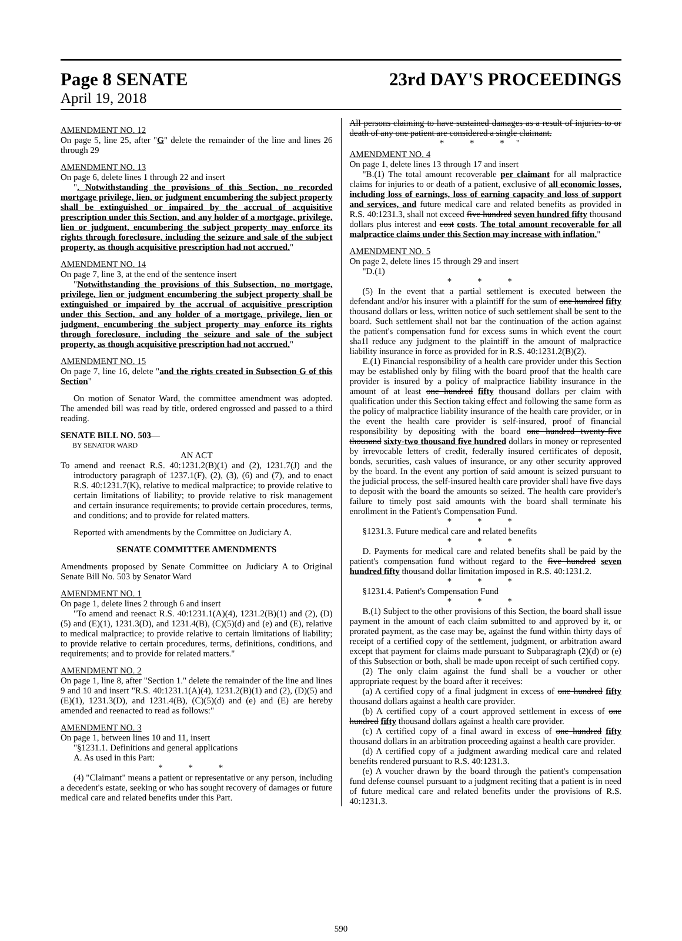Page 8 SENATE 23rd DAY'S PROCEEDINGS
April 19, 2018
AMENDMENT NO. 12
On page 5, line 25, after "G" delete the remainder of the line and lines 26 through 29
AMENDMENT NO. 13
On page 6, delete lines 1 through 22 and insert
". Notwithstanding the provisions of this Section, no recorded mortgage privilege, lien, or judgment encumbering the subject property shall be extinguished or impaired by the accrual of acquisitive prescription under this Section, and any holder of a mortgage, privilege, lien or judgment, encumbering the subject property may enforce its rights through foreclosure, including the seizure and sale of the subject property, as though acquisitive prescription had not accrued."
AMENDMENT NO. 14
On page 7, line 3, at the end of the sentence insert
"Notwithstanding the provisions of this Subsection, no mortgage, privilege, lien or judgment encumbering the subject property shall be extinguished or impaired by the accrual of acquisitive prescription under this Section, and any holder of a mortgage, privilege, lien or judgment, encumbering the subject property may enforce its rights through foreclosure, including the seizure and sale of the subject property, as though acquisitive prescription had not accrued."
AMENDMENT NO. 15
On page 7, line 16, delete "and the rights created in Subsection G of this Section"
On motion of Senator Ward, the committee amendment was adopted. The amended bill was read by title, ordered engrossed and passed to a third reading.
SENATE BILL NO. 503—
BY SENATOR WARD
AN ACT
To amend and reenact R.S. 40:1231.2(B)(1) and (2), 1231.7(J) and the introductory paragraph of 1237.1(F), (2), (3), (6) and (7), and to enact R.S. 40:1231.7(K), relative to medical malpractice; to provide relative to certain limitations of liability; to provide relative to risk management and certain insurance requirements; to provide certain procedures, terms, and conditions; and to provide for related matters.
Reported with amendments by the Committee on Judiciary A.
SENATE COMMITTEE AMENDMENTS
Amendments proposed by Senate Committee on Judiciary A to Original Senate Bill No. 503 by Senator Ward
AMENDMENT NO. 1
On page 1, delete lines 2 through 6 and insert
"To amend and reenact R.S. 40:1231.1(A)(4), 1231.2(B)(1) and (2), (D)(5) and (E)(1), 1231.3(D), and 1231.4(B), (C)(5)(d) and (e) and (E), relative to medical malpractice; to provide relative to certain limitations of liability; to provide relative to certain procedures, terms, definitions, conditions, and requirements; and to provide for related matters."
AMENDMENT NO. 2
On page 1, line 8, after "Section 1." delete the remainder of the line and lines 9 and 10 and insert "R.S. 40:1231.1(A)(4), 1231.2(B)(1) and (2), (D)(5) and (E)(1), 1231.3(D), and 1231.4(B), (C)(5)(d) and (e) and (E) are hereby amended and reenacted to read as follows:"
AMENDMENT NO. 3
On page 1, between lines 10 and 11, insert
"§1231.1. Definitions and general applications
A. As used in this Part:
* * *
(4) "Claimant" means a patient or representative or any person, including a decedent's estate, seeking or who has sought recovery of damages or future medical care and related benefits under this Part.
All persons claiming to have sustained damages as a result of injuries to or death of any one patient are considered a single claimant.
* * *"
AMENDMENT NO. 4
On page 1, delete lines 13 through 17 and insert
"B.(1) The total amount recoverable per claimant for all malpractice claims for injuries to or death of a patient, exclusive of all economic losses, including loss of earnings, loss of earning capacity and loss of support and services, and future medical care and related benefits as provided in R.S. 40:1231.3, shall not exceed five hundred seven hundred fifty thousand dollars plus interest and cost costs. The total amount recoverable for all malpractice claims under this Section may increase with inflation."
AMENDMENT NO. 5
On page 2, delete lines 15 through 29 and insert
"D.(1)
* * *
(5) In the event that a partial settlement is executed between the defendant and/or his insurer with a plaintiff for the sum of one hundred fifty thousand dollars or less, written notice of such settlement shall be sent to the board. Such settlement shall not bar the continuation of the action against the patient's compensation fund for excess sums in which event the court sha1l reduce any judgment to the plaintiff in the amount of malpractice liability insurance in force as provided for in R.S. 40:1231.2(B)(2).
E.(1) Financial responsibility of a health care provider under this Section may be established only by filing with the board proof that the health care provider is insured by a policy of malpractice liability insurance in the amount of at least one hundred fifty thousand dollars per claim with qualification under this Section taking effect and following the same form as the policy of malpractice liability insurance of the health care provider, or in the event the health care provider is self-insured, proof of financial responsibility by depositing with the board one hundred twenty-five thousand sixty-two thousand five hundred dollars in money or represented by irrevocable letters of credit, federally insured certificates of deposit, bonds, securities, cash values of insurance, or any other security approved by the board. In the event any portion of said amount is seized pursuant to the judicial process, the self-insured health care provider shall have five days to deposit with the board the amounts so seized. The health care provider's failure to timely post said amounts with the board shall terminate his enrollment in the Patient's Compensation Fund.
* * *
§1231.3. Future medical care and related benefits
* * *
D. Payments for medical care and related benefits shall be paid by the patient's compensation fund without regard to the five hundred seven hundred fifty thousand dollar limitation imposed in R.S. 40:1231.2.
* * *
§1231.4. Patient's Compensation Fund
* * *
B.(1) Subject to the other provisions of this Section, the board shall issue payment in the amount of each claim submitted to and approved by it, or prorated payment, as the case may be, against the fund within thirty days of receipt of a certified copy of the settlement, judgment, or arbitration award except that payment for claims made pursuant to Subparagraph (2)(d) or (e) of this Subsection or both, shall be made upon receipt of such certified copy.
(2) The only claim against the fund shall be a voucher or other appropriate request by the board after it receives:
(a) A certified copy of a final judgment in excess of one hundred fifty thousand dollars against a health care provider.
(b) A certified copy of a court approved settlement in excess of one hundred fifty thousand dollars against a health care provider.
(c) A certified copy of a final award in excess of one hundred fifty thousand dollars in an arbitration proceeding against a health care provider.
(d) A certified copy of a judgment awarding medical care and related benefits rendered pursuant to R.S. 40:1231.3.
(e) A voucher drawn by the board through the patient's compensation fund defense counsel pursuant to a judgment reciting that a patient is in need of future medical care and related benefits under the provisions of R.S. 40:1231.3.
590